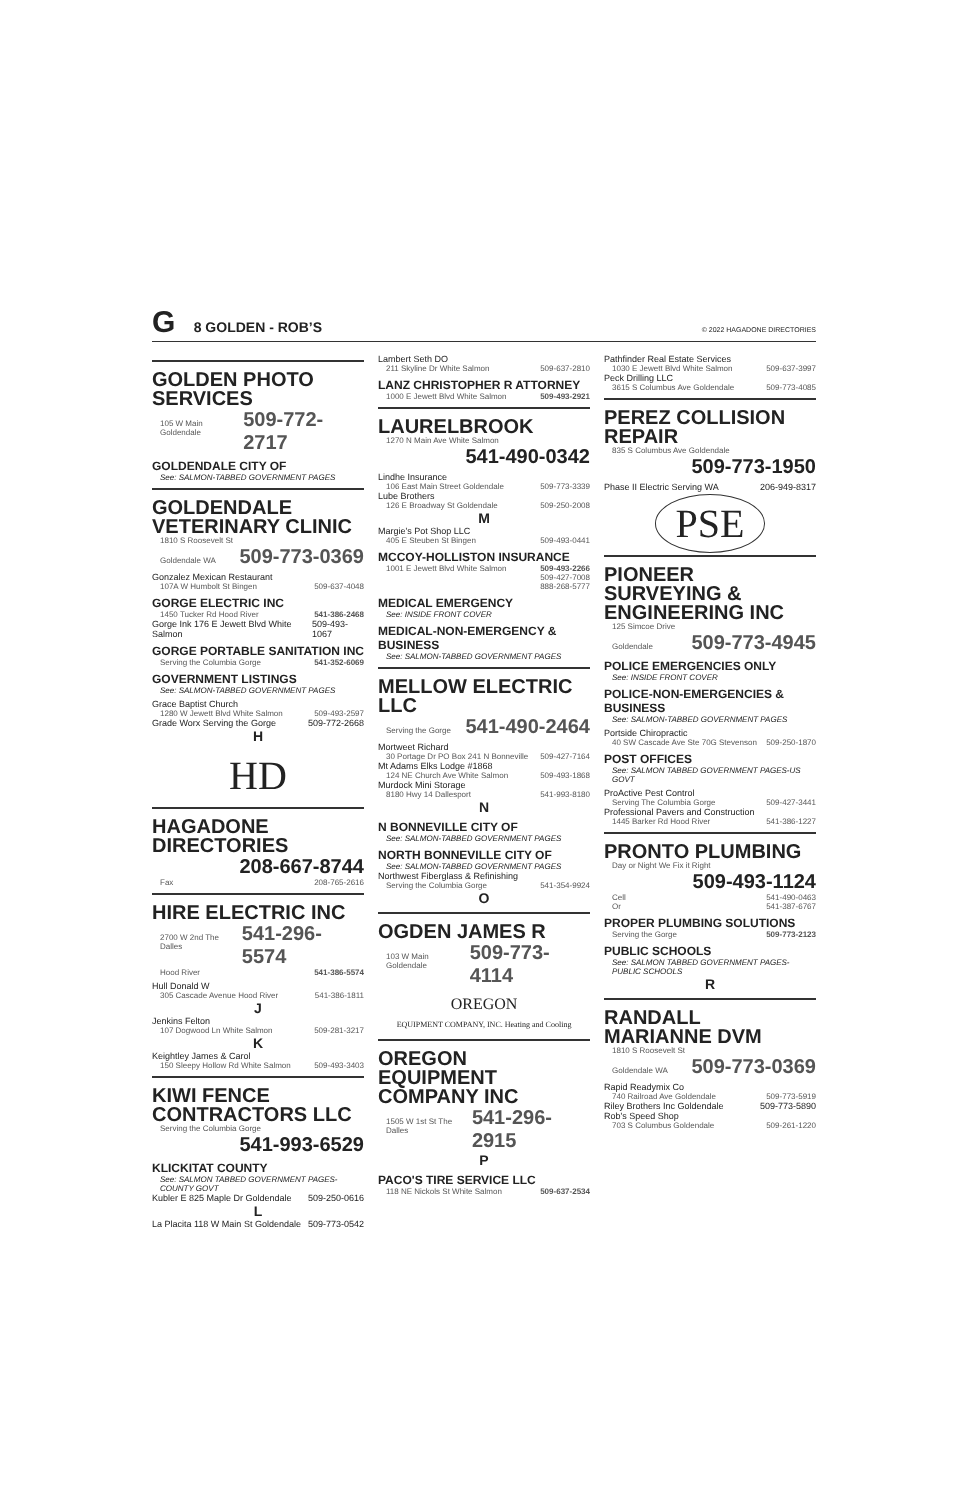G 8 GOLDEN - ROB’S
© 2022 HAGADONE DIRECTORIES
GOLDEN PHOTO
SERVICES
105 W Main Goldendale 509-772-2717
GOLDENDALE CITY OF
See: SALMON-TABBED GOVERNMENT PAGES
GOLDENDALE
VETERINARY CLINIC
1810 S Roosevelt St
Goldendale WA 509-773-0369
Gonzalez Mexican Restaurant
107A W Humbolt St Bingen 509-637-4048
GORGE ELECTRIC INC
1450 Tucker Rd Hood River 541-386-2468
Gorge Ink 176 E Jewett Blvd White Salmon 509-493-1067
GORGE PORTABLE SANITATION INC
Serving the Columbia Gorge 541-352-6069
GOVERNMENT LISTINGS
See: SALMON-TABBED GOVERNMENT PAGES
Grace Baptist Church
1280 W Jewett Blvd White Salmon 509-493-2597
Grade Worx Serving the Gorge 509-772-2668
H
HD
HAGADONE
DIRECTORIES
208-667-8744
Fax 208-765-2616
HIRE ELECTRIC INC
2700 W 2nd The Dalles 541-296-5574
Hood River 541-386-5574
Hull Donald W
305 Cascade Avenue Hood River 541-386-1811
J
Jenkins Felton
107 Dogwood Ln White Salmon 509-281-3217
K
Keightley James & Carol
150 Sleepy Hollow Rd White Salmon 509-493-3403
KIWI FENCE
CONTRACTORS LLC
Serving the Columbia Gorge
541-993-6529
KLICKITAT COUNTY
See: SALMON TABBED GOVERNMENT PAGES-COUNTY GOVT
Kubler E 825 Maple Dr Goldendale 509-250-0616
L
La Placita 118 W Main St Goldendale 509-773-0542
Lambert Seth DO
211 Skyline Dr White Salmon 509-637-2810
LANZ CHRISTOPHER R ATTORNEY
1000 E Jewett Blvd White Salmon 509-493-2921
LAURELBROOK
1270 N Main Ave White Salmon
541-490-0342
Lindhe Insurance
106 East Main Street Goldendale 509-773-3339
Lube Brothers
126 E Broadway St Goldendale 509-250-2008
M
Margie's Pot Shop LLC
405 E Steuben St Bingen 509-493-0441
MCCOY-HOLLISTON INSURANCE
1001 E Jewett Blvd White Salmon 509-493-2266
509-427-7008
888-268-5777
MEDICAL EMERGENCY
See: INSIDE FRONT COVER
MEDICAL-NON-EMERGENCY & BUSINESS
See: SALMON-TABBED GOVERNMENT PAGES
MELLOW ELECTRIC
LLC
Serving the Gorge 541-490-2464
Mortweet Richard
30 Portage Dr PO Box 241 N Bonneville 509-427-7164
Mt Adams Elks Lodge #1868
124 NE Church Ave White Salmon 509-493-1868
Murdock Mini Storage
8180 Hwy 14 Dallesport 541-993-8180
N
N BONNEVILLE CITY OF
See: SALMON-TABBED GOVERNMENT PAGES
NORTH BONNEVILLE CITY OF
See: SALMON-TABBED GOVERNMENT PAGES
Northwest Fiberglass & Refinishing
Serving the Columbia Gorge 541-354-9924
O
OGDEN JAMES R
103 W Main Goldendale 509-773-4114
OREGON
EQUIPMENT COMPANY, INC. Heating and Cooling
OREGON
EQUIPMENT
COMPANY INC
1505 W 1st St The Dalles 541-296-2915
P
PACO'S TIRE SERVICE LLC
118 NE Nickols St White Salmon 509-637-2534
Pathfinder Real Estate Services
1030 E Jewett Blvd White Salmon 509-637-3997
Peck Drilling LLC
3615 S Columbus Ave Goldendale 509-773-4085
PEREZ COLLISION
REPAIR
835 S Columbus Ave Goldendale
509-773-1950
Phase II Electric Serving WA 206-949-8317
PSE
PIONEER
SURVEYING &
ENGINEERING INC
125 Simcoe Drive
Goldendale 509-773-4945
POLICE EMERGENCIES ONLY
See: INSIDE FRONT COVER
POLICE-NON-EMERGENCIES & BUSINESS
See: SALMON-TABBED GOVERNMENT PAGES
Portside Chiropractic
40 SW Cascade Ave Ste 70G Stevenson 509-250-1870
POST OFFICES
See: SALMON TABBED GOVERNMENT PAGES-US GOVT
ProActive Pest Control
Serving The Columbia Gorge 509-427-3441
Professional Pavers and Construction
1445 Barker Rd Hood River 541-386-1227
PRONTO PLUMBING
Day or Night We Fix it Right
509-493-1124
Cell 541-490-0463
Or 541-387-6767
PROPER PLUMBING SOLUTIONS
Serving the Gorge 509-773-2123
PUBLIC SCHOOLS
See: SALMON TABBED GOVERNMENT PAGES-PUBLIC SCHOOLS
R
RANDALL
MARIANNE DVM
1810 S Roosevelt St
Goldendale WA 509-773-0369
Rapid Readymix Co
740 Railroad Ave Goldendale 509-773-5919
Riley Brothers Inc Goldendale 509-773-5890
Rob's Speed Shop
703 S Columbus Goldendale 509-261-1220